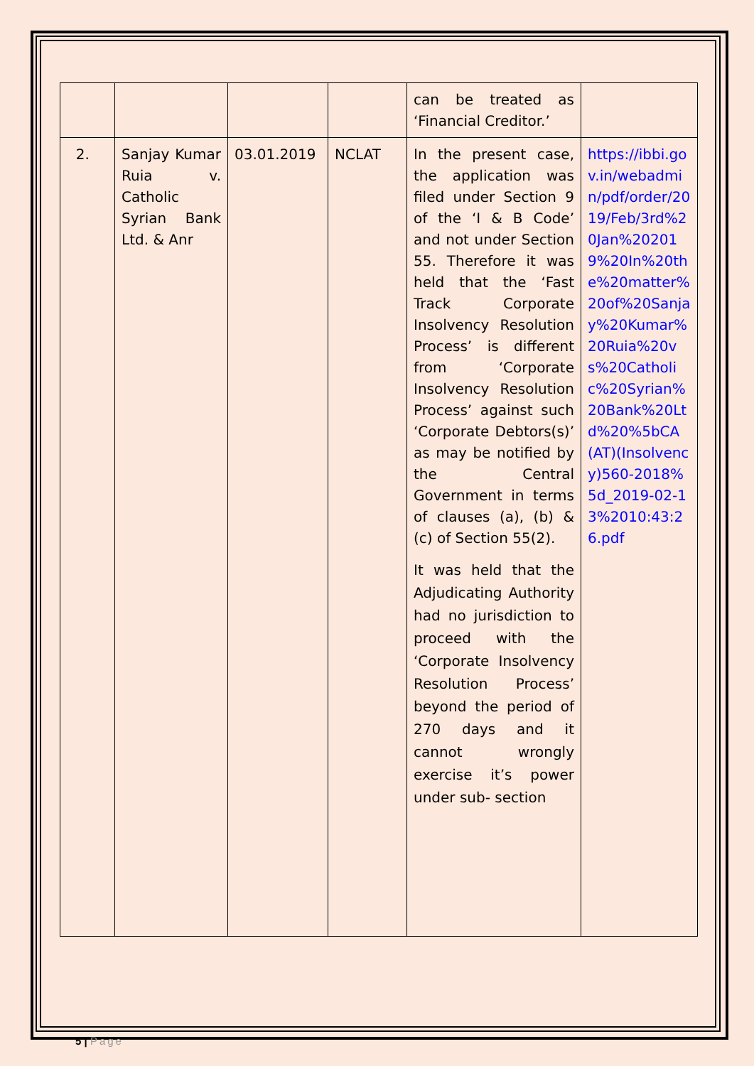| | | | | can be treated as ‘Financial Creditor.’ | |
| 2. | Sanjay Kumar Ruia v. Catholic Syrian Bank Ltd. & Anr | 03.01.2019 | NCLAT | In the present case, the application was filed under Section 9 of the ‘I & B Code’ and not under Section 55. Therefore it was held that the ‘Fast Track Corporate Insolvency Resolution Process’ is different from ‘Corporate Insolvency Resolution Process’ against such ‘Corporate Debtors(s)’ as may be notified by the Central Government in terms of clauses (a), (b) & (c) of Section 55(2). It was held that the Adjudicating Authority had no jurisdiction to proceed with the ‘Corporate Insolvency Resolution Process’ beyond the period of 270 days and it cannot wrongly exercise it’s power under sub- section | https://ibbi.gov.in/webadmin/pdf/order/2019/Feb/3rd%20Jan%202019%20In%20the%20matter%20of%20Sanjay%20Kumar%20Ruia%20vs%20Catholic%20Syrian%20Bank%20Ltd%20%5bCA(AT)(Insolvency)560-2018%5d_2019-02-13%2010:43:26.pdf |
5 | Page